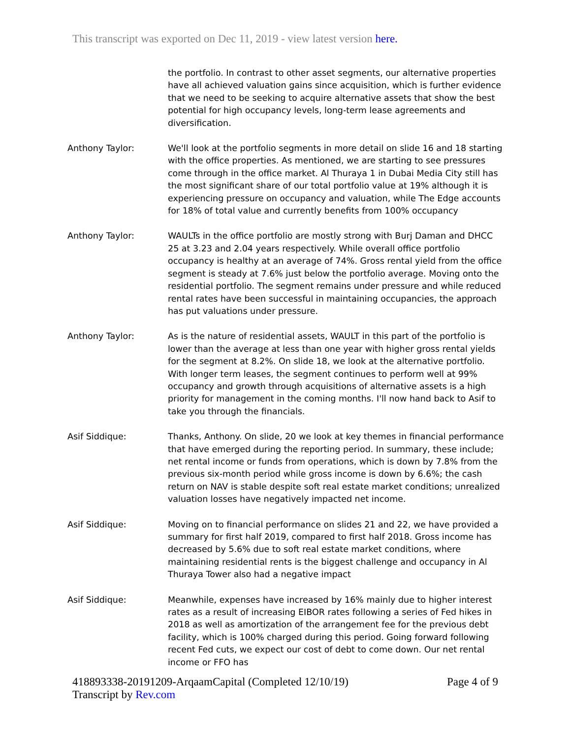This transcript was exported on Dec 11, 2019 - view latest version here.
the portfolio. In contrast to other asset segments, our alternative properties have all achieved valuation gains since acquisition, which is further evidence that we need to be seeking to acquire alternative assets that show the best potential for high occupancy levels, long-term lease agreements and diversification.
Anthony Taylor: We'll look at the portfolio segments in more detail on slide 16 and 18 starting with the office properties. As mentioned, we are starting to see pressures come through in the office market. Al Thuraya 1 in Dubai Media City still has the most significant share of our total portfolio value at 19% although it is experiencing pressure on occupancy and valuation, while The Edge accounts for 18% of total value and currently benefits from 100% occupancy
Anthony Taylor: WAULTs in the office portfolio are mostly strong with Burj Daman and DHCC 25 at 3.23 and 2.04 years respectively. While overall office portfolio occupancy is healthy at an average of 74%. Gross rental yield from the office segment is steady at 7.6% just below the portfolio average. Moving onto the residential portfolio. The segment remains under pressure and while reduced rental rates have been successful in maintaining occupancies, the approach has put valuations under pressure.
Anthony Taylor: As is the nature of residential assets, WAULT in this part of the portfolio is lower than the average at less than one year with higher gross rental yields for the segment at 8.2%. On slide 18, we look at the alternative portfolio. With longer term leases, the segment continues to perform well at 99% occupancy and growth through acquisitions of alternative assets is a high priority for management in the coming months. I'll now hand back to Asif to take you through the financials.
Asif Siddique: Thanks, Anthony. On slide, 20 we look at key themes in financial performance that have emerged during the reporting period. In summary, these include; net rental income or funds from operations, which is down by 7.8% from the previous six-month period while gross income is down by 6.6%; the cash return on NAV is stable despite soft real estate market conditions; unrealized valuation losses have negatively impacted net income.
Asif Siddique: Moving on to financial performance on slides 21 and 22, we have provided a summary for first half 2019, compared to first half 2018. Gross income has decreased by 5.6% due to soft real estate market conditions, where maintaining residential rents is the biggest challenge and occupancy in Al Thuraya Tower also had a negative impact
Asif Siddique: Meanwhile, expenses have increased by 16% mainly due to higher interest rates as a result of increasing EIBOR rates following a series of Fed hikes in 2018 as well as amortization of the arrangement fee for the previous debt facility, which is 100% charged during this period. Going forward following recent Fed cuts, we expect our cost of debt to come down. Our net rental income or FFO has
418893338-20191209-ArqaamCapital (Completed 12/10/19) Page 4 of 9
Transcript by Rev.com